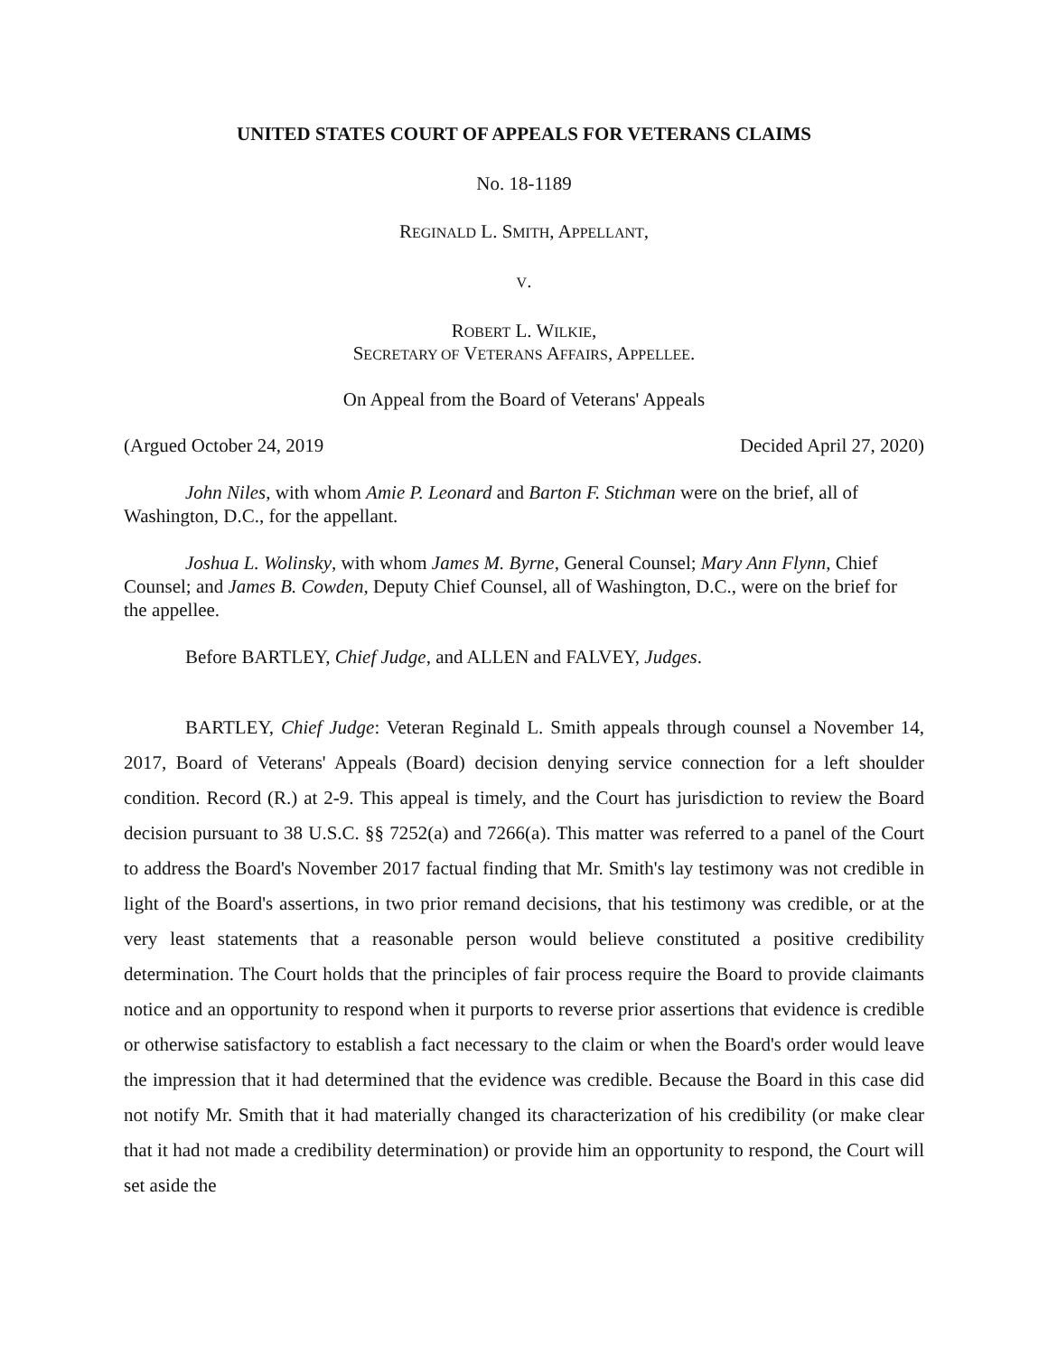UNITED STATES COURT OF APPEALS FOR VETERANS CLAIMS
No. 18-1189
REGINALD L. SMITH, APPELLANT,
V.
ROBERT L. WILKIE,
SECRETARY OF VETERANS AFFAIRS, APPELLEE.
On Appeal from the Board of Veterans' Appeals
(Argued October 24, 2019 Decided April 27, 2020)
John Niles, with whom Amie P. Leonard and Barton F. Stichman were on the brief, all of Washington, D.C., for the appellant.
Joshua L. Wolinsky, with whom James M. Byrne, General Counsel; Mary Ann Flynn, Chief Counsel; and James B. Cowden, Deputy Chief Counsel, all of Washington, D.C., were on the brief for the appellee.
Before BARTLEY, Chief Judge, and ALLEN and FALVEY, Judges.
BARTLEY, Chief Judge: Veteran Reginald L. Smith appeals through counsel a November 14, 2017, Board of Veterans' Appeals (Board) decision denying service connection for a left shoulder condition. Record (R.) at 2-9. This appeal is timely, and the Court has jurisdiction to review the Board decision pursuant to 38 U.S.C. §§ 7252(a) and 7266(a). This matter was referred to a panel of the Court to address the Board's November 2017 factual finding that Mr. Smith's lay testimony was not credible in light of the Board's assertions, in two prior remand decisions, that his testimony was credible, or at the very least statements that a reasonable person would believe constituted a positive credibility determination. The Court holds that the principles of fair process require the Board to provide claimants notice and an opportunity to respond when it purports to reverse prior assertions that evidence is credible or otherwise satisfactory to establish a fact necessary to the claim or when the Board's order would leave the impression that it had determined that the evidence was credible. Because the Board in this case did not notify Mr. Smith that it had materially changed its characterization of his credibility (or make clear that it had not made a credibility determination) or provide him an opportunity to respond, the Court will set aside the